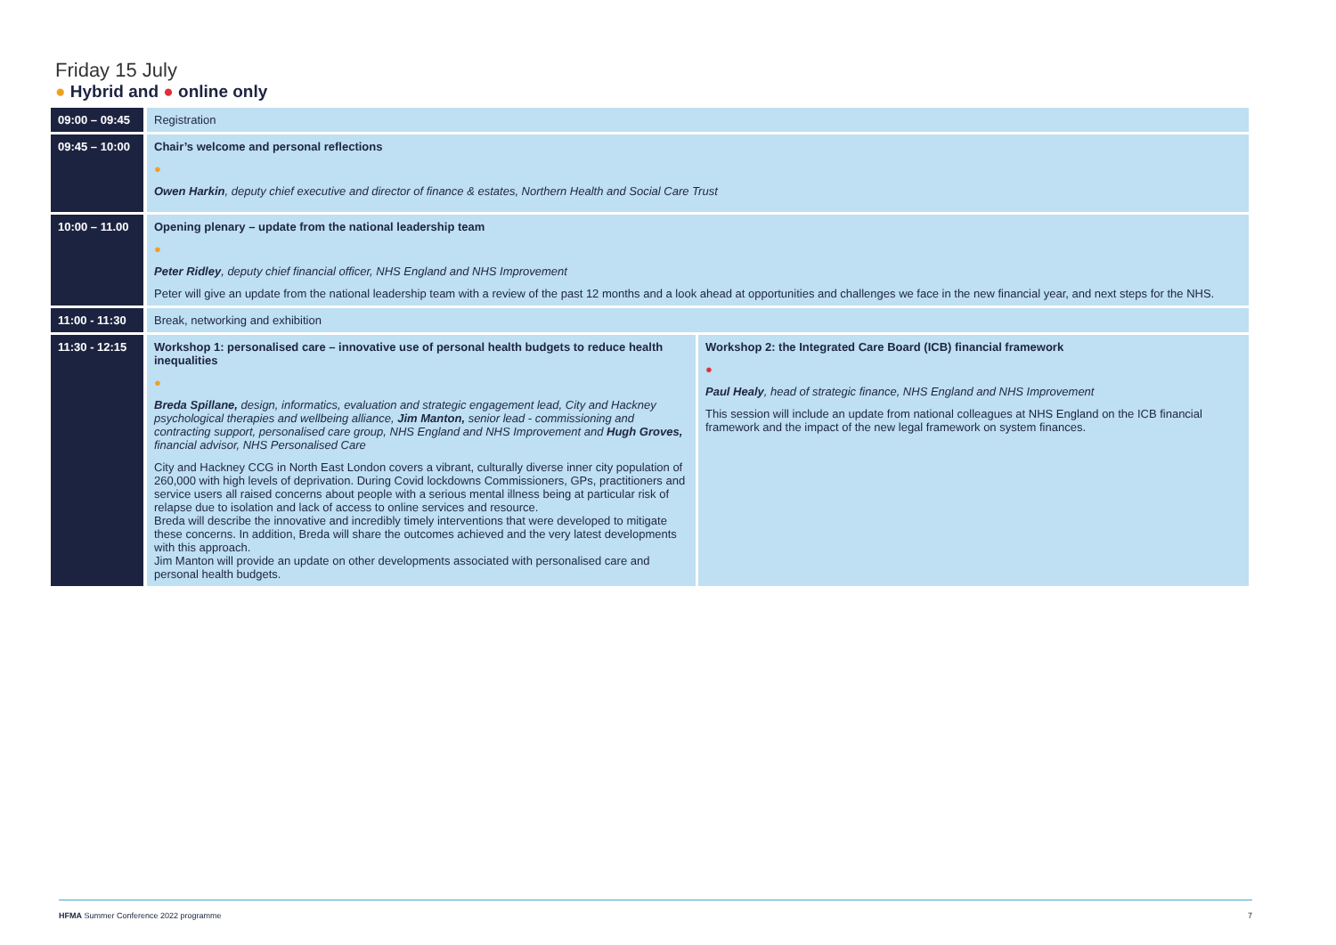Friday 15 July
● Hybrid and ● online only
| 09:00 – 09:45 | Registration | |
| 09:45 – 10:00 | Chair’s welcome and personal reflections ● Owen Harkin , deputy chief executive and director of finance & estates, Northern Health and Social Care Trust | |
| 10:00 – 11.00 | Opening plenary – update from the national leadership team ● Peter Ridley , deputy chief financial officer, NHS England and NHS Improvement Peter will give an update from the national leadership team with a review of the past 12 months and a look ahead at opportunities and challenges we face in the new financial year, and next steps for the NHS. | |
| 11:00 - 11:30 | Break, networking and exhibition | |
| 11:30 - 12:15 | Workshop 1: personalised care – innovative use of personal health budgets to reduce health inequalities ● Breda Spillane, design, informatics, evaluation and strategic engagement lead, City and Hackney psychological therapies and wellbeing alliance, Jim Manton, senior lead - commissioning and contracting support, personalised care group, NHS England and NHS Improvement and Hugh Groves, financial advisor, NHS Personalised Care City and Hackney CCG in North East London covers a vibrant, culturally diverse inner city population of 260,000 with high levels of deprivation. During Covid lockdowns Commissioners, GPs, practitioners and service users all raised concerns about people with a serious mental illness being at particular risk of relapse due to isolation and lack of access to online services and resource. Breda will describe the innovative and incredibly timely interventions that were developed to mitigate these concerns. In addition, Breda will share the outcomes achieved and the very latest developments with this approach. Jim Manton will provide an update on other developments associated with personalised care and personal health budgets. | Workshop 2: the Integrated Care Board (ICB) financial framework ● Paul Healy , head of strategic finance, NHS England and NHS Improvement This session will include an update from national colleagues at NHS England on the ICB financial framework and the impact of the new legal framework on system finances. |
HFMA Summer Conference 2022 programme 7